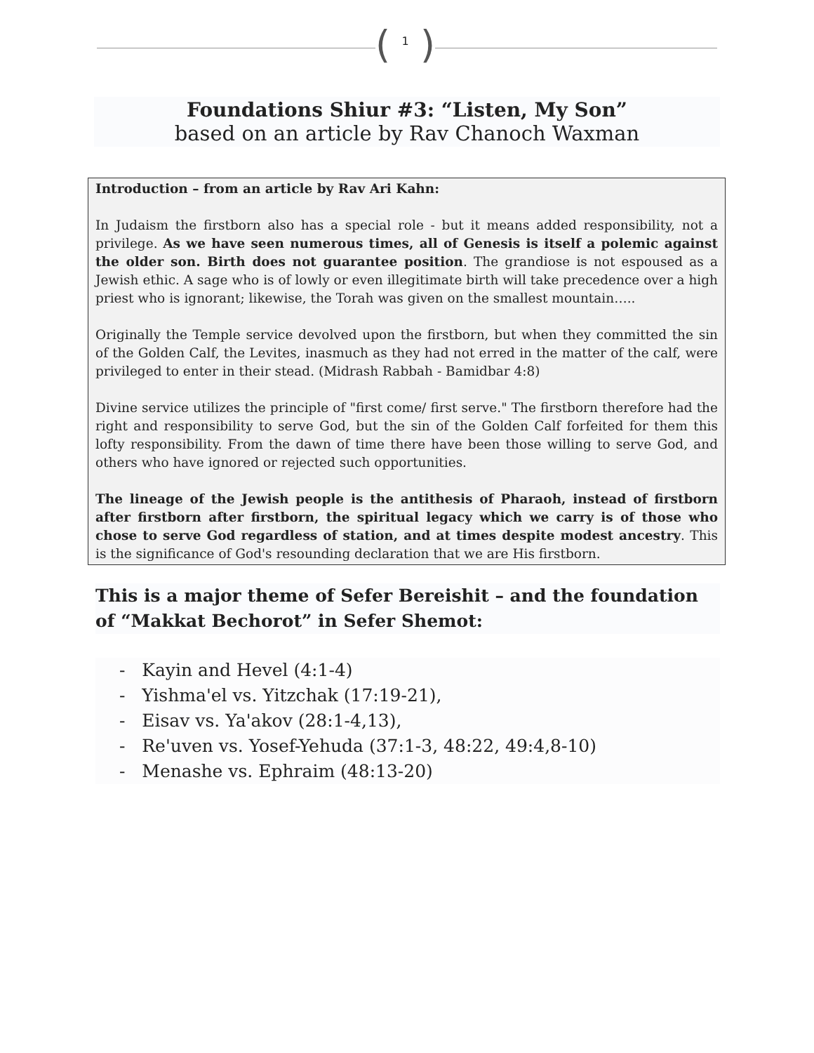(1)
Foundations Shiur #3: “Listen, My Son”
based on an article by Rav Chanoch Waxman
Introduction – from an article by Rav Ari Kahn:
In Judaism the firstborn also has a special role - but it means added responsibility, not a privilege. As we have seen numerous times, all of Genesis is itself a polemic against the older son. Birth does not guarantee position. The grandiose is not espoused as a Jewish ethic. A sage who is of lowly or even illegitimate birth will take precedence over a high priest who is ignorant; likewise, the Torah was given on the smallest mountain…..
Originally the Temple service devolved upon the firstborn, but when they committed the sin of the Golden Calf, the Levites, inasmuch as they had not erred in the matter of the calf, were privileged to enter in their stead. (Midrash Rabbah - Bamidbar 4:8)
Divine service utilizes the principle of "first come/ first serve." The firstborn therefore had the right and responsibility to serve God, but the sin of the Golden Calf forfeited for them this lofty responsibility. From the dawn of time there have been those willing to serve God, and others who have ignored or rejected such opportunities.
The lineage of the Jewish people is the antithesis of Pharaoh, instead of firstborn after firstborn after firstborn, the spiritual legacy which we carry is of those who chose to serve God regardless of station, and at times despite modest ancestry. This is the significance of God's resounding declaration that we are His firstborn.
This is a major theme of Sefer Bereishit – and the foundation of “Makkat Bechorot” in Sefer Shemot:
- Kayin and Hevel (4:1-4)
- Yishma'el vs. Yitzchak (17:19-21),
- Eisav vs. Ya'akov (28:1-4,13),
- Re'uven vs. Yosef-Yehuda (37:1-3, 48:22, 49:4,8-10)
- Menashe vs. Ephraim (48:13-20)